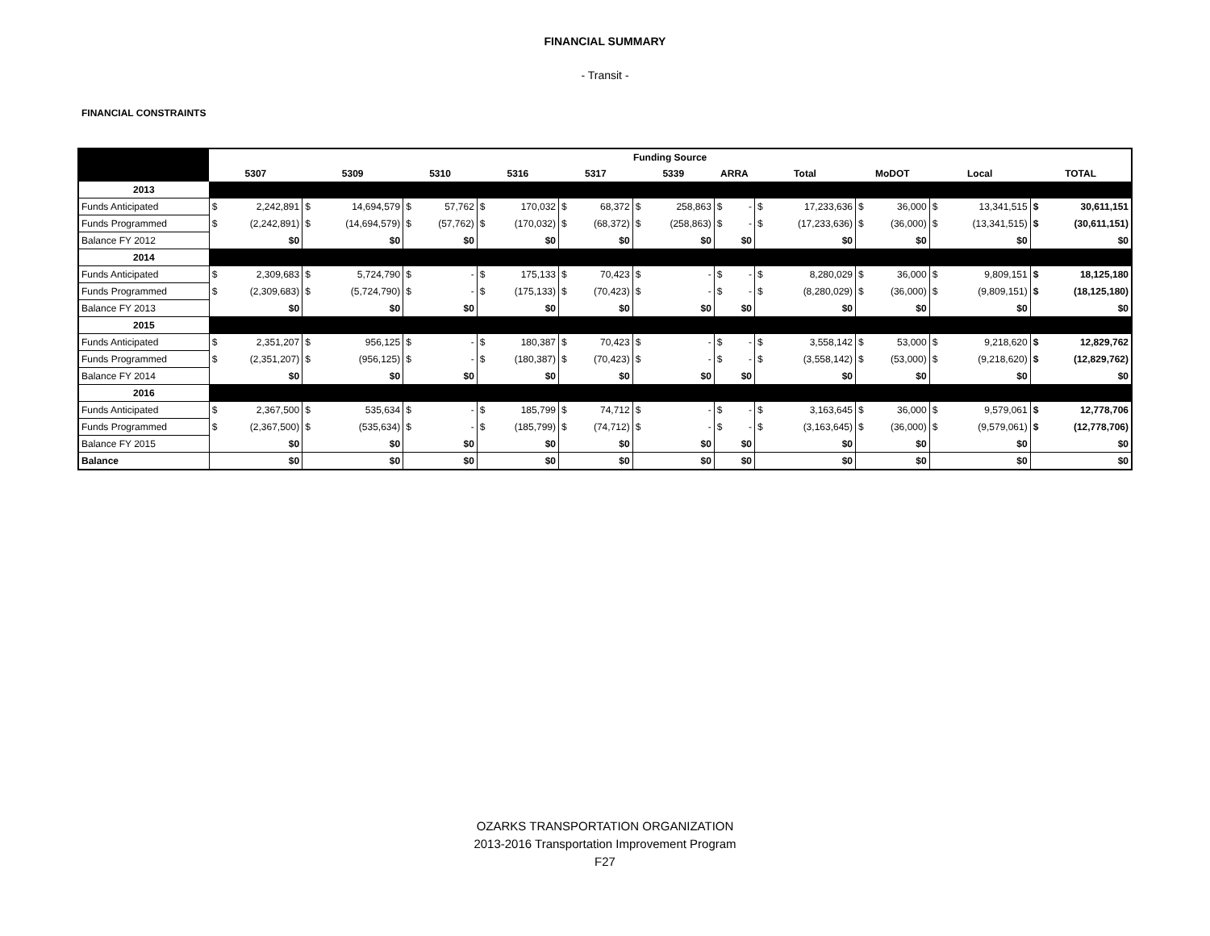FINANCIAL SUMMARY
- Transit -
FINANCIAL CONSTRAINTS
| | Funding Source | | | | | | | | | | | | | | | | | | | | | |
| --- | --- | --- | --- | --- | --- | --- | --- | --- | --- | --- | --- | --- | --- | --- | --- | --- | --- | --- | --- | --- | --- | --- |
| | 5307 | | 5309 | | 5310 | | 5316 | | 5317 | | 5339 | | ARRA | | Total | | MoDOT | | Local | | TOTAL | |
| 2013 | | | | | | | | | | | | | | | | | | | | | | |
| Funds Anticipated | $ | 2,242,891 | $ | 14,694,579 | $ | 57,762 | $ | 170,032 | $ | 68,372 | $ | 258,863 | $ | - | $ | 17,233,636 | $ | 36,000 | $ | 13,341,515 | $ | 30,611,151 |
| Funds Programmed | $ | (2,242,891) | $ | (14,694,579) | $ | (57,762) | $ | (170,032) | $ | (68,372) | $ | (258,863) | $ | - | $ | (17,233,636) | $ | (36,000) | $ | (13,341,515) | $ | (30,611,151) |
| Balance FY 2012 | $0 | | $0 | | $0 | | $0 | | $0 | | $0 | | $0 | | $0 | | $0 | | $0 | | $0 | |
| 2014 | | | | | | | | | | | | | | | | | | | | | | |
| Funds Anticipated | $ | 2,309,683 | $ | 5,724,790 | $ | - | $ | 175,133 | $ | 70,423 | $ | - | $ | - | $ | 8,280,029 | $ | 36,000 | $ | 9,809,151 | $ | 18,125,180 |
| Funds Programmed | $ | (2,309,683) | $ | (5,724,790) | $ | - | $ | (175,133) | $ | (70,423) | $ | - | $ | - | $ | (8,280,029) | $ | (36,000) | $ | (9,809,151) | $ | (18,125,180) |
| Balance FY 2013 | $0 | | $0 | | $0 | | $0 | | $0 | | $0 | | $0 | | $0 | | $0 | | $0 | | $0 | |
| 2015 | | | | | | | | | | | | | | | | | | | | | | |
| Funds Anticipated | $ | 2,351,207 | $ | 956,125 | $ | - | $ | 180,387 | $ | 70,423 | $ | - | $ | - | $ | 3,558,142 | $ | 53,000 | $ | 9,218,620 | $ | 12,829,762 |
| Funds Programmed | $ | (2,351,207) | $ | (956,125) | $ | - | $ | (180,387) | $ | (70,423) | $ | - | $ | - | $ | (3,558,142) | $ | (53,000) | $ | (9,218,620) | $ | (12,829,762) |
| Balance FY 2014 | $0 | | $0 | | $0 | | $0 | | $0 | | $0 | | $0 | | $0 | | $0 | | $0 | | $0 | |
| 2016 | | | | | | | | | | | | | | | | | | | | | | |
| Funds Anticipated | $ | 2,367,500 | $ | 535,634 | $ | - | $ | 185,799 | $ | 74,712 | $ | - | $ | - | $ | 3,163,645 | $ | 36,000 | $ | 9,579,061 | $ | 12,778,706 |
| Funds Programmed | $ | (2,367,500) | $ | (535,634) | $ | - | $ | (185,799) | $ | (74,712) | $ | - | $ | - | $ | (3,163,645) | $ | (36,000) | $ | (9,579,061) | $ | (12,778,706) |
| Balance FY 2015 | $0 | | $0 | | $0 | | $0 | | $0 | | $0 | | $0 | | $0 | | $0 | | $0 | | $0 | |
| Balance | $0 | | $0 | | $0 | | $0 | | $0 | | $0 | | $0 | | $0 | | $0 | | $0 | | $0 | |
OZARKS TRANSPORTATION ORGANIZATION
2013-2016 Transportation Improvement Program
F27